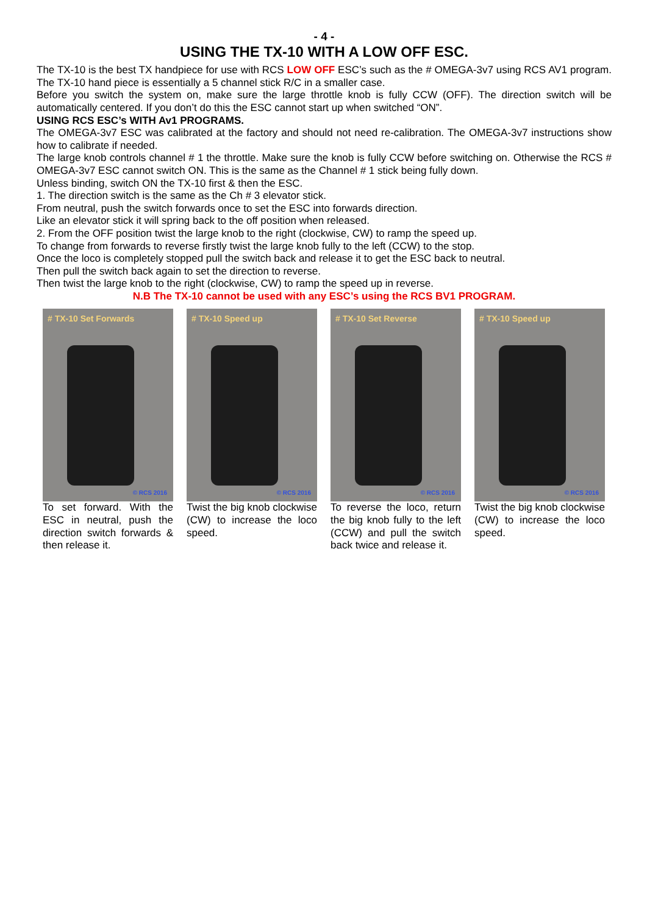- 4 -
USING THE TX-10 WITH A LOW OFF ESC.
The TX-10 is the best TX handpiece for use with RCS LOW OFF ESC’s such as the # OMEGA-3v7 using RCS AV1 program. The TX-10 hand piece is essentially a 5 channel stick R/C in a smaller case.
Before you switch the system on, make sure the large throttle knob is fully CCW (OFF). The direction switch will be automatically centered. If you don’t do this the ESC cannot start up when switched “ON”.
USING RCS ESC’s WITH Av1 PROGRAMS.
The OMEGA-3v7 ESC was calibrated at the factory and should not need re-calibration. The OMEGA-3v7 instructions show how to calibrate if needed.
The large knob controls channel # 1 the throttle. Make sure the knob is fully CCW before switching on. Otherwise the RCS # OMEGA-3v7 ESC cannot switch ON. This is the same as the Channel # 1 stick being fully down.
Unless binding, switch ON the TX-10 first & then the ESC.
1. The direction switch is the same as the Ch # 3 elevator stick.
From neutral, push the switch forwards once to set the ESC into forwards direction.
Like an elevator stick it will spring back to the off position when released.
2. From the OFF position twist the large knob to the right (clockwise, CW) to ramp the speed up.
To change from forwards to reverse firstly twist the large knob fully to the left (CCW) to the stop.
Once the loco is completely stopped pull the switch back and release it to get the ESC back to neutral.
Then pull the switch back again to set the direction to reverse.
Then twist the large knob to the right (clockwise, CW) to ramp the speed up in reverse.
N.B The TX-10 cannot be used with any ESC’s using the RCS BV1 PROGRAM.
# TX-10 Set Forwards
© RCS 2016
To set forward. With the ESC in neutral, push the direction switch forwards & then release it.
# TX-10 Speed up
© RCS 2016
Twist the big knob clockwise (CW) to increase the loco speed.
# TX-10 Set Reverse
© RCS 2016
To reverse the loco, return the big knob fully to the left (CCW) and pull the switch back twice and release it.
# TX-10 Speed up
© RCS 2016
Twist the big knob clockwise (CW) to increase the loco speed.